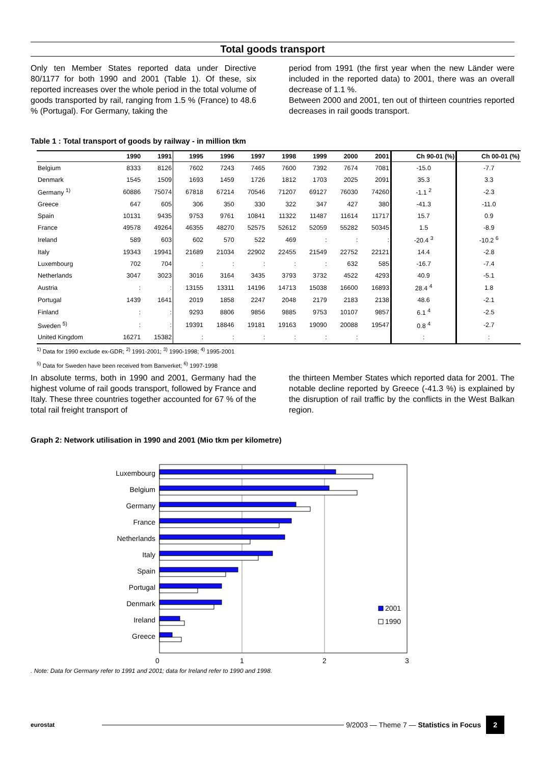Total goods transport
Only ten Member States reported data under Directive 80/1177 for both 1990 and 2001 (Table 1). Of these, six reported increases over the whole period in the total volume of goods transported by rail, ranging from 1.5 % (France) to 48.6 % (Portugal). For Germany, taking the
period from 1991 (the first year when the new Länder were included in the reported data) to 2001, there was an overall decrease of 1.1 %.
Between 2000 and 2001, ten out of thirteen countries reported decreases in rail goods transport.
Table 1 : Total transport of goods by railway - in million tkm
| | 1990 | 1991 | 1995 | 1996 | 1997 | 1998 | 1999 | 2000 | 2001 | Ch 90-01 (%) | Ch 00-01 (%) |
| --- | --- | --- | --- | --- | --- | --- | --- | --- | --- | --- | --- |
| Belgium | 8333 | 8126 | 7602 | 7243 | 7465 | 7600 | 7392 | 7674 | 7081 | -15.0 | -7.7 |
| Denmark | 1545 | 1509 | 1693 | 1459 | 1726 | 1812 | 1703 | 2025 | 2091 | 35.3 | 3.3 |
| Germany <sup>1)</sup> | 60886 | 75074 | 67818 | 67214 | 70546 | 71207 | 69127 | 76030 | 74260 | -1.1 <sup>2</sup> | -2.3 |
| Greece | 647 | 605 | 306 | 350 | 330 | 322 | 347 | 427 | 380 | -41.3 | -11.0 |
| Spain | 10131 | 9435 | 9753 | 9761 | 10841 | 11322 | 11487 | 11614 | 11717 | 15.7 | 0.9 |
| France | 49578 | 49264 | 46355 | 48270 | 52575 | 52612 | 52059 | 55282 | 50345 | 1.5 | -8.9 |
| Ireland | 589 | 603 | 602 | 570 | 522 | 469 | : | : | : | -20.4 <sup>3</sup> | -10.2 <sup>6</sup> |
| Italy | 19343 | 19941 | 21689 | 21034 | 22902 | 22455 | 21549 | 22752 | 22121 | 14.4 | -2.8 |
| Luxembourg | 702 | 704 | : | : | : | : | : | 632 | 585 | -16.7 | -7.4 |
| Netherlands | 3047 | 3023 | 3016 | 3164 | 3435 | 3793 | 3732 | 4522 | 4293 | 40.9 | -5.1 |
| Austria | : | : | 13155 | 13311 | 14196 | 14713 | 15038 | 16600 | 16893 | 28.4 <sup>4</sup> | 1.8 |
| Portugal | 1439 | 1641 | 2019 | 1858 | 2247 | 2048 | 2179 | 2183 | 2138 | 48.6 | -2.1 |
| Finland | : | : | 9293 | 8806 | 9856 | 9885 | 9753 | 10107 | 9857 | 6.1 <sup>4</sup> | -2.5 |
| Sweden <sup>5)</sup> | : | : | 19391 | 18846 | 19181 | 19163 | 19090 | 20088 | 19547 | 0.8 <sup>4</sup> | -2.7 |
| United Kingdom | 16271 | 15382 | : | : | : | : | : | : | | : | : |
<sup>1)</sup> Data for 1990 exclude ex-GDR; <sup>2)</sup> 1991-2001; <sup>3)</sup> 1990-1998; <sup>4)</sup> 1995-2001
<sup>5)</sup> Data for Sweden have been received from Banverket; <sup>6)</sup> 1997-1998
In absolute terms, both in 1990 and 2001, Germany had the highest volume of rail goods transport, followed by France and Italy. These three countries together accounted for 67 % of the total rail freight transport of
the thirteen Member States which reported data for 2001. The notable decline reported by Greece (-41.3 %) is explained by the disruption of rail traffic by the conflicts in the West Balkan region.
Graph 2: Network utilisation in 1990 and 2001 (Mio tkm per kilometre)
Luxembourg
Belgium
Germany
France
Netherlands
Italy
Spain
Portugal
Denmark
Ireland
Greece
0
1
2
3
2001
1990
. Note: Data for Germany refer to 1991 and 2001; data for Ireland refer to 1990 and 1998.
eurostat
9/2003 — Theme 7 — Statistics in Focus 2